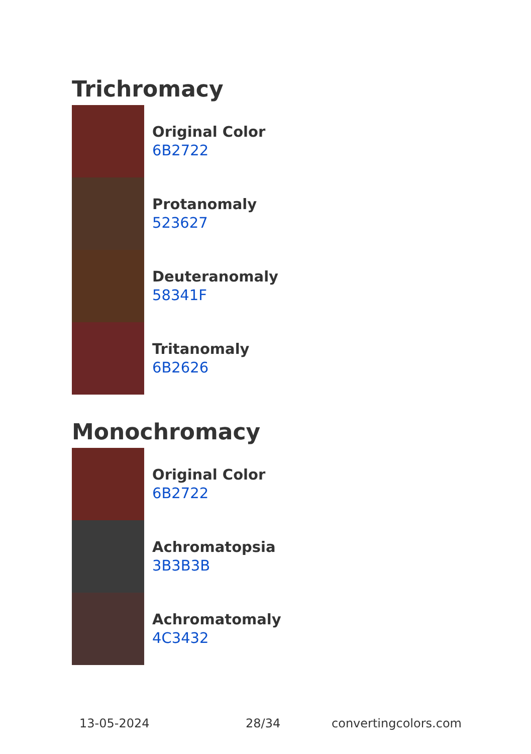Trichromacy
Original Color
6B2722
Protanomaly
523627
Deuteranomaly
58341F
Tritanomaly
6B2626
Monochromacy
Original Color
6B2722
Achromatopsia
3B3B3B
Achromatomaly
4C3432
13-05-2024 28/34 convertingcolors.com